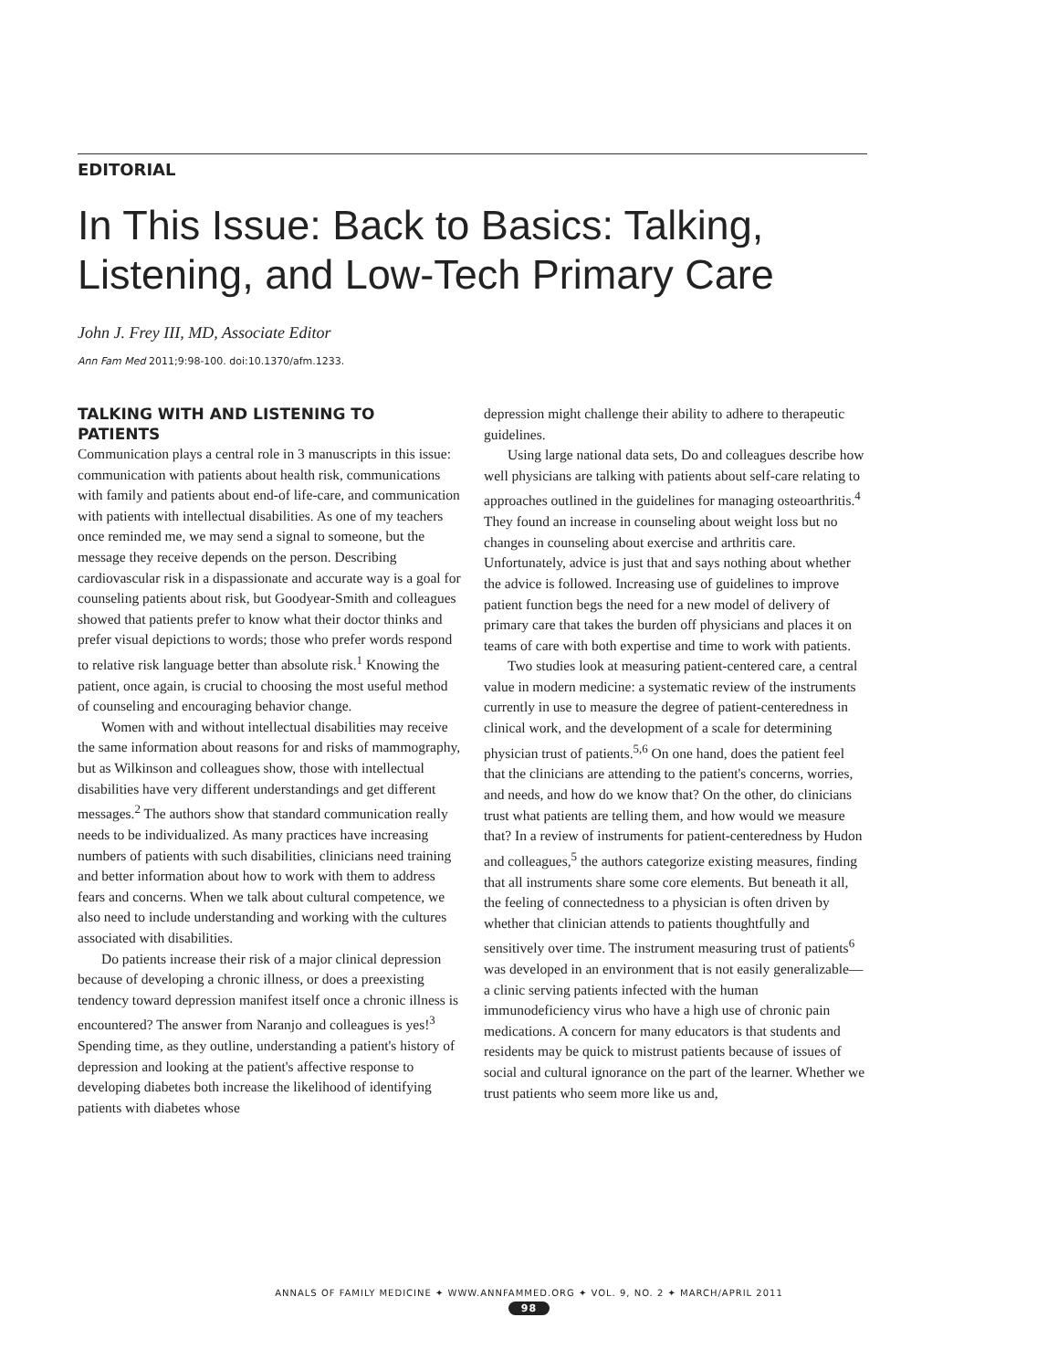EDITORIAL
In This Issue: Back to Basics: Talking, Listening, and Low-Tech Primary Care
John J. Frey III, MD, Associate Editor
Ann Fam Med 2011;9:98-100. doi:10.1370/afm.1233.
TALKING WITH AND LISTENING TO PATIENTS
Communication plays a central role in 3 manuscripts in this issue: communication with patients about health risk, communications with family and patients about end-of life-care, and communication with patients with intellectual disabilities. As one of my teachers once reminded me, we may send a signal to someone, but the message they receive depends on the person. Describing cardiovascular risk in a dispassionate and accurate way is a goal for counseling patients about risk, but Goodyear-Smith and colleagues showed that patients prefer to know what their doctor thinks and prefer visual depictions to words; those who prefer words respond to relative risk language better than absolute risk.<sup>1</sup> Knowing the patient, once again, is crucial to choosing the most useful method of counseling and encouraging behavior change.
Women with and without intellectual disabilities may receive the same information about reasons for and risks of mammography, but as Wilkinson and colleagues show, those with intellectual disabilities have very different understandings and get different messages.<sup>2</sup> The authors show that standard communication really needs to be individualized. As many practices have increasing numbers of patients with such disabilities, clinicians need training and better information about how to work with them to address fears and concerns. When we talk about cultural competence, we also need to include understanding and working with the cultures associated with disabilities.
Do patients increase their risk of a major clinical depression because of developing a chronic illness, or does a preexisting tendency toward depression manifest itself once a chronic illness is encountered? The answer from Naranjo and colleagues is yes!<sup>3</sup> Spending time, as they outline, understanding a patient's history of depression and looking at the patient's affective response to developing diabetes both increase the likelihood of identifying patients with diabetes whose
depression might challenge their ability to adhere to therapeutic guidelines.
Using large national data sets, Do and colleagues describe how well physicians are talking with patients about self-care relating to approaches outlined in the guidelines for managing osteoarthritis.<sup>4</sup> They found an increase in counseling about weight loss but no changes in counseling about exercise and arthritis care. Unfortunately, advice is just that and says nothing about whether the advice is followed. Increasing use of guidelines to improve patient function begs the need for a new model of delivery of primary care that takes the burden off physicians and places it on teams of care with both expertise and time to work with patients.
Two studies look at measuring patient-centered care, a central value in modern medicine: a systematic review of the instruments currently in use to measure the degree of patient-centeredness in clinical work, and the development of a scale for determining physician trust of patients.<sup>5,6</sup> On one hand, does the patient feel that the clinicians are attending to the patient's concerns, worries, and needs, and how do we know that? On the other, do clinicians trust what patients are telling them, and how would we measure that? In a review of instruments for patient-centeredness by Hudon and colleagues,<sup>5</sup> the authors categorize existing measures, finding that all instruments share some core elements. But beneath it all, the feeling of connectedness to a physician is often driven by whether that clinician attends to patients thoughtfully and sensitively over time. The instrument measuring trust of patients<sup>6</sup> was developed in an environment that is not easily generalizable—a clinic serving patients infected with the human immunodeficiency virus who have a high use of chronic pain medications. A concern for many educators is that students and residents may be quick to mistrust patients because of issues of social and cultural ignorance on the part of the learner. Whether we trust patients who seem more like us and,
ANNALS OF FAMILY MEDICINE ✦ WWW.ANNFAMMED.ORG ✦ VOL. 9, NO. 2 ✦ MARCH/APRIL 2011
98